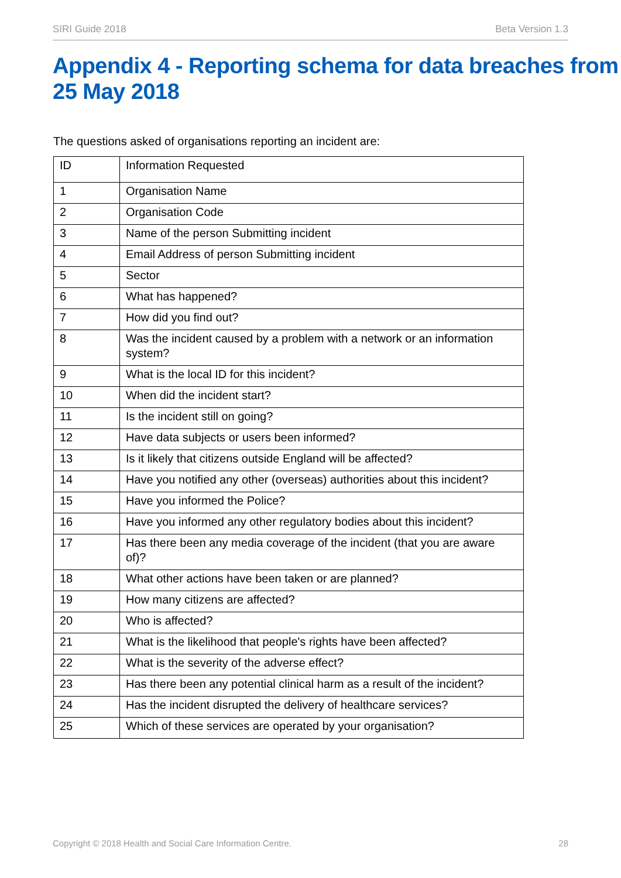SIRI Guide 2018 Beta Version 1.3
Appendix 4 - Reporting schema for data breaches from 25 May 2018
The questions asked of organisations reporting an incident are:
| ID | Information Requested |
| 1 | Organisation Name |
| 2 | Organisation Code |
| 3 | Name of the person Submitting incident |
| 4 | Email Address of person Submitting incident |
| 5 | Sector |
| 6 | What has happened? |
| 7 | How did you find out? |
| 8 | Was the incident caused by a problem with a network or an information system? |
| 9 | What is the local ID for this incident? |
| 10 | When did the incident start? |
| 11 | Is the incident still on going? |
| 12 | Have data subjects or users been informed? |
| 13 | Is it likely that citizens outside England will be affected? |
| 14 | Have you notified any other (overseas) authorities about this incident? |
| 15 | Have you informed the Police? |
| 16 | Have you informed any other regulatory bodies about this incident? |
| 17 | Has there been any media coverage of the incident (that you are aware of)? |
| 18 | What other actions have been taken or are planned? |
| 19 | How many citizens are affected? |
| 20 | Who is affected? |
| 21 | What is the likelihood that people's rights have been affected? |
| 22 | What is the severity of the adverse effect? |
| 23 | Has there been any potential clinical harm as a result of the incident? |
| 24 | Has the incident disrupted the delivery of healthcare services? |
| 25 | Which of these services are operated by your organisation? |
Copyright © 2018 Health and Social Care Information Centre. 28